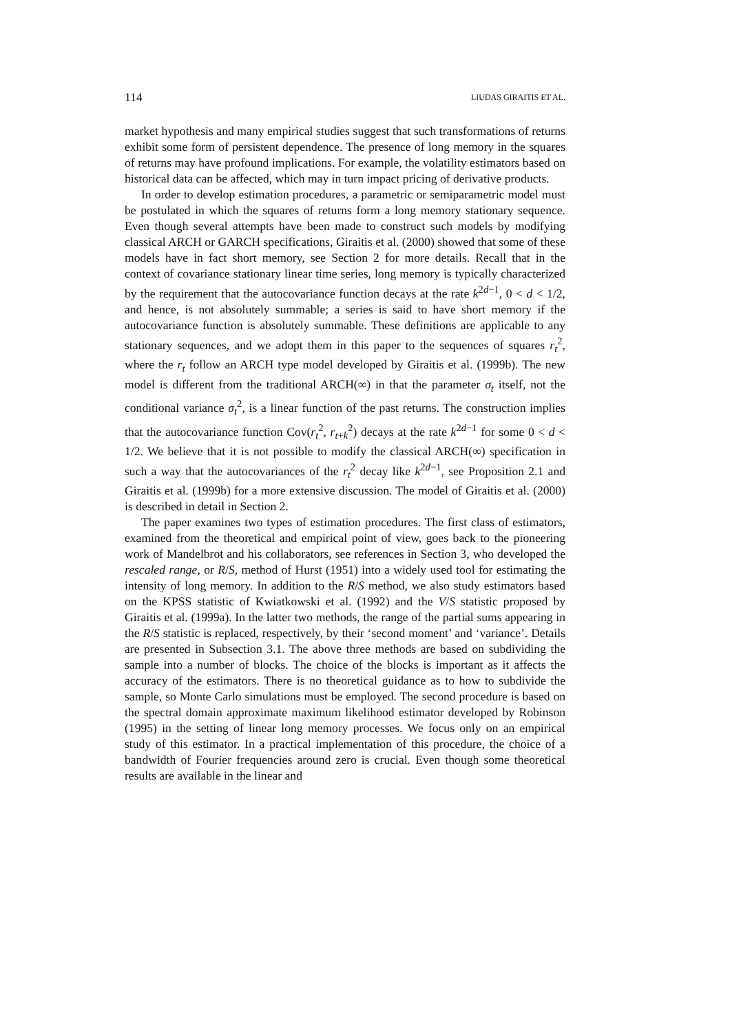114 LIUDAS GIRAITIS ET AL.
market hypothesis and many empirical studies suggest that such transformations of returns exhibit some form of persistent dependence. The presence of long memory in the squares of returns may have profound implications. For example, the volatility estimators based on historical data can be affected, which may in turn impact pricing of derivative products.
In order to develop estimation procedures, a parametric or semiparametric model must be postulated in which the squares of returns form a long memory stationary sequence. Even though several attempts have been made to construct such models by modifying classical ARCH or GARCH specifications, Giraitis et al. (2000) showed that some of these models have in fact short memory, see Section 2 for more details. Recall that in the context of covariance stationary linear time series, long memory is typically characterized by the requirement that the autocovariance function decays at the rate k<sup>2d−1</sup>, 0 < d < 1/2, and hence, is not absolutely summable; a series is said to have short memory if the autocovariance function is absolutely summable. These definitions are applicable to any stationary sequences, and we adopt them in this paper to the sequences of squares r<sub>t</sub><sup>2</sup>, where the r<sub>t</sub> follow an ARCH type model developed by Giraitis et al. (1999b). The new model is different from the traditional ARCH(∞) in that the parameter σ<sub>t</sub> itself, not the conditional variance σ<sub>t</sub><sup>2</sup>, is a linear function of the past returns. The construction implies that the autocovariance function Cov(r<sub>t</sub><sup>2</sup>, r<sub>t+k</sub><sup>2</sup>) decays at the rate k<sup>2d−1</sup> for some 0 < d < 1/2. We believe that it is not possible to modify the classical ARCH(∞) specification in such a way that the autocovariances of the r<sub>t</sub><sup>2</sup> decay like k<sup>2d−1</sup>, see Proposition 2.1 and Giraitis et al. (1999b) for a more extensive discussion. The model of Giraitis et al. (2000) is described in detail in Section 2.
The paper examines two types of estimation procedures. The first class of estimators, examined from the theoretical and empirical point of view, goes back to the pioneering work of Mandelbrot and his collaborators, see references in Section 3, who developed the rescaled range, or R/S, method of Hurst (1951) into a widely used tool for estimating the intensity of long memory. In addition to the R/S method, we also study estimators based on the KPSS statistic of Kwiatkowski et al. (1992) and the V/S statistic proposed by Giraitis et al. (1999a). In the latter two methods, the range of the partial sums appearing in the R/S statistic is replaced, respectively, by their ‘second moment’ and ‘variance’. Details are presented in Subsection 3.1. The above three methods are based on subdividing the sample into a number of blocks. The choice of the blocks is important as it affects the accuracy of the estimators. There is no theoretical guidance as to how to subdivide the sample, so Monte Carlo simulations must be employed. The second procedure is based on the spectral domain approximate maximum likelihood estimator developed by Robinson (1995) in the setting of linear long memory processes. We focus only on an empirical study of this estimator. In a practical implementation of this procedure, the choice of a bandwidth of Fourier frequencies around zero is crucial. Even though some theoretical results are available in the linear and